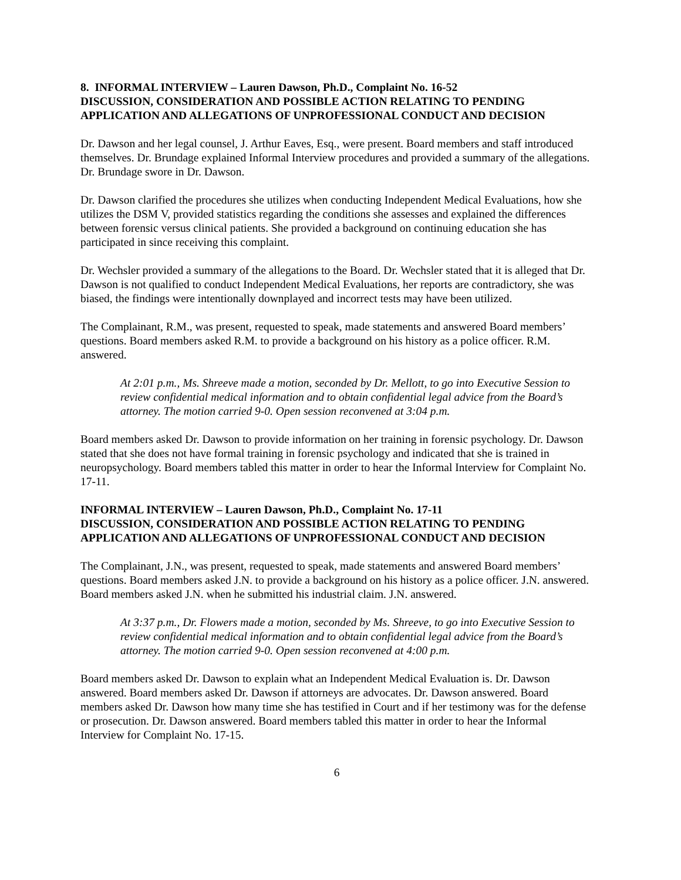8. INFORMAL INTERVIEW – Lauren Dawson, Ph.D., Complaint No. 16-52
DISCUSSION, CONSIDERATION AND POSSIBLE ACTION RELATING TO PENDING APPLICATION AND ALLEGATIONS OF UNPROFESSIONAL CONDUCT AND DECISION
Dr. Dawson and her legal counsel, J. Arthur Eaves, Esq., were present. Board members and staff introduced themselves. Dr. Brundage explained Informal Interview procedures and provided a summary of the allegations. Dr. Brundage swore in Dr. Dawson.
Dr. Dawson clarified the procedures she utilizes when conducting Independent Medical Evaluations, how she utilizes the DSM V, provided statistics regarding the conditions she assesses and explained the differences between forensic versus clinical patients. She provided a background on continuing education she has participated in since receiving this complaint.
Dr. Wechsler provided a summary of the allegations to the Board. Dr. Wechsler stated that it is alleged that Dr. Dawson is not qualified to conduct Independent Medical Evaluations, her reports are contradictory, she was biased, the findings were intentionally downplayed and incorrect tests may have been utilized.
The Complainant, R.M., was present, requested to speak, made statements and answered Board members’ questions. Board members asked R.M. to provide a background on his history as a police officer. R.M. answered.
At 2:01 p.m., Ms. Shreeve made a motion, seconded by Dr. Mellott, to go into Executive Session to review confidential medical information and to obtain confidential legal advice from the Board’s attorney. The motion carried 9-0. Open session reconvened at 3:04 p.m.
Board members asked Dr. Dawson to provide information on her training in forensic psychology. Dr. Dawson stated that she does not have formal training in forensic psychology and indicated that she is trained in neuropsychology. Board members tabled this matter in order to hear the Informal Interview for Complaint No. 17-11.
INFORMAL INTERVIEW – Lauren Dawson, Ph.D., Complaint No. 17-11
DISCUSSION, CONSIDERATION AND POSSIBLE ACTION RELATING TO PENDING APPLICATION AND ALLEGATIONS OF UNPROFESSIONAL CONDUCT AND DECISION
The Complainant, J.N., was present, requested to speak, made statements and answered Board members’ questions. Board members asked J.N. to provide a background on his history as a police officer. J.N. answered. Board members asked J.N. when he submitted his industrial claim. J.N. answered.
At 3:37 p.m., Dr. Flowers made a motion, seconded by Ms. Shreeve, to go into Executive Session to review confidential medical information and to obtain confidential legal advice from the Board’s attorney. The motion carried 9-0. Open session reconvened at 4:00 p.m.
Board members asked Dr. Dawson to explain what an Independent Medical Evaluation is. Dr. Dawson answered. Board members asked Dr. Dawson if attorneys are advocates. Dr. Dawson answered. Board members asked Dr. Dawson how many time she has testified in Court and if her testimony was for the defense or prosecution. Dr. Dawson answered. Board members tabled this matter in order to hear the Informal Interview for Complaint No. 17-15.
6